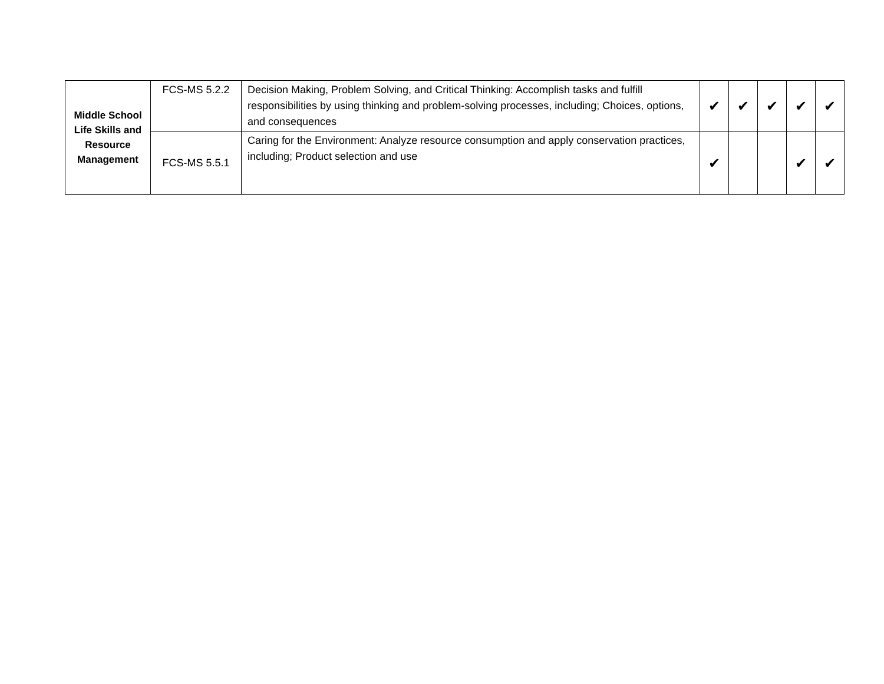| Middle School Life Skills and Resource Management | FCS-MS 5.2.2 | Decision Making, Problem Solving, and Critical Thinking: Accomplish tasks and fulfill responsibilities by using thinking and problem-solving processes, including; Choices, options, and consequences | ✔ | ✔ | ✔ | ✔ | ✔ |
| | FCS-MS 5.5.1 | Caring for the Environment: Analyze resource consumption and apply conservation practices, including; Product selection and use | ✔ | | | ✔ | ✔ |